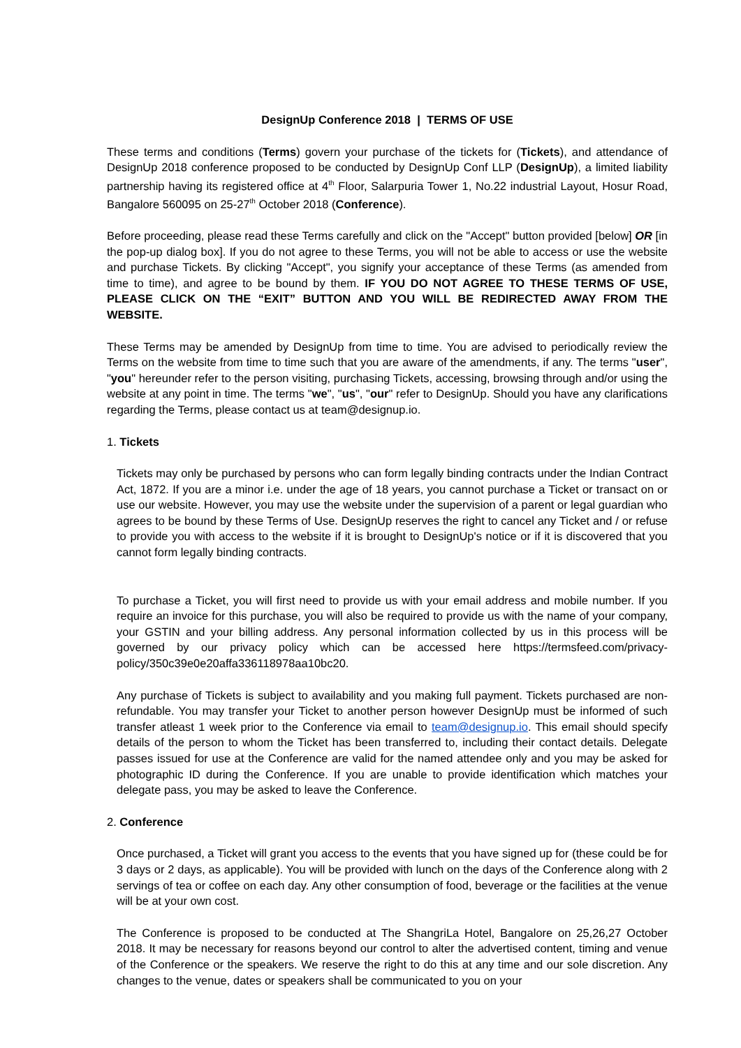DesignUp Conference 2018 | TERMS OF USE
These terms and conditions (Terms) govern your purchase of the tickets for (Tickets), and attendance of DesignUp 2018 conference proposed to be conducted by DesignUp Conf LLP (DesignUp), a limited liability partnership having its registered office at 4<sup>th</sup> Floor, Salarpuria Tower 1, No.22 industrial Layout, Hosur Road, Bangalore 560095 on 25-27<sup>th</sup> October 2018 (Conference).
Before proceeding, please read these Terms carefully and click on the "Accept" button provided [below] OR [in the pop-up dialog box]. If you do not agree to these Terms, you will not be able to access or use the website and purchase Tickets. By clicking "Accept", you signify your acceptance of these Terms (as amended from time to time), and agree to be bound by them. IF YOU DO NOT AGREE TO THESE TERMS OF USE, PLEASE CLICK ON THE “EXIT” BUTTON AND YOU WILL BE REDIRECTED AWAY FROM THE WEBSITE.
These Terms may be amended by DesignUp from time to time. You are advised to periodically review the Terms on the website from time to time such that you are aware of the amendments, if any. The terms "user", "you" hereunder refer to the person visiting, purchasing Tickets, accessing, browsing through and/or using the website at any point in time. The terms "we", "us", "our" refer to DesignUp. Should you have any clarifications regarding the Terms, please contact us at team@designup.io.
1. Tickets
Tickets may only be purchased by persons who can form legally binding contracts under the Indian Contract Act, 1872. If you are a minor i.e. under the age of 18 years, you cannot purchase a Ticket or transact on or use our website. However, you may use the website under the supervision of a parent or legal guardian who agrees to be bound by these Terms of Use. DesignUp reserves the right to cancel any Ticket and / or refuse to provide you with access to the website if it is brought to DesignUp's notice or if it is discovered that you cannot form legally binding contracts.
To purchase a Ticket, you will first need to provide us with your email address and mobile number. If you require an invoice for this purchase, you will also be required to provide us with the name of your company, your GSTIN and your billing address. Any personal information collected by us in this process will be governed by our privacy policy which can be accessed here https://termsfeed.com/privacy-policy/350c39e0e20affa336118978aa10bc20.
Any purchase of Tickets is subject to availability and you making full payment. Tickets purchased are non-refundable. You may transfer your Ticket to another person however DesignUp must be informed of such transfer atleast 1 week prior to the Conference via email to team@designup.io. This email should specify details of the person to whom the Ticket has been transferred to, including their contact details. Delegate passes issued for use at the Conference are valid for the named attendee only and you may be asked for photographic ID during the Conference. If you are unable to provide identification which matches your delegate pass, you may be asked to leave the Conference.
2. Conference
Once purchased, a Ticket will grant you access to the events that you have signed up for (these could be for 3 days or 2 days, as applicable). You will be provided with lunch on the days of the Conference along with 2 servings of tea or coffee on each day. Any other consumption of food, beverage or the facilities at the venue will be at your own cost.
The Conference is proposed to be conducted at The ShangriLa Hotel, Bangalore on 25,26,27 October 2018. It may be necessary for reasons beyond our control to alter the advertised content, timing and venue of the Conference or the speakers. We reserve the right to do this at any time and our sole discretion. Any changes to the venue, dates or speakers shall be communicated to you on your